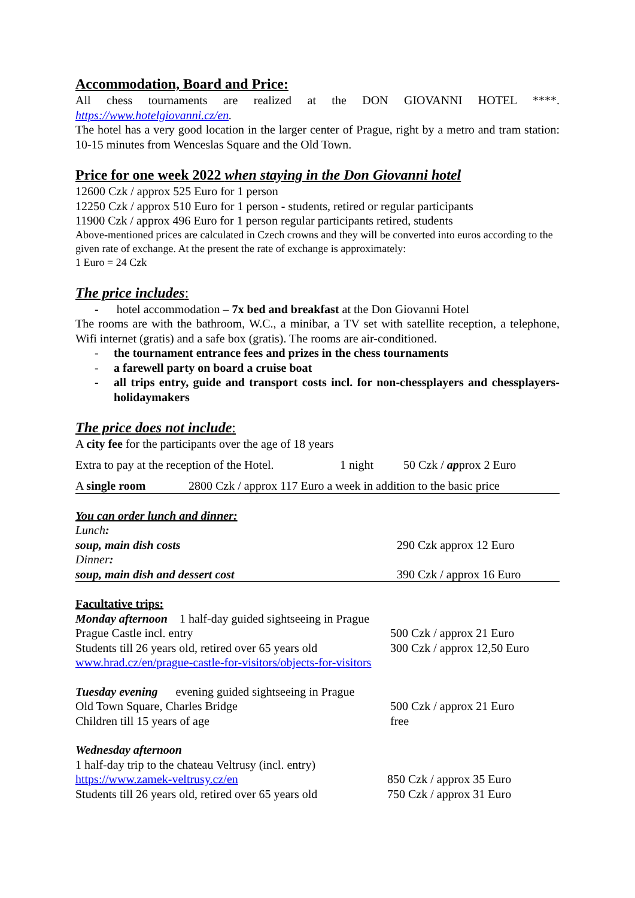Accommodation, Board and Price:
All chess tournaments are realized at the DON GIOVANNI HOTEL ****.
https://www.hotelgiovanni.cz/en.
The hotel has a very good location in the larger center of Prague, right by a metro and tram station: 10-15 minutes from Wenceslas Square and the Old Town.
Price for one week 2022 when staying in the Don Giovanni hotel
12600 Czk / approx 525 Euro for 1 person
12250 Czk / approx 510 Euro for 1 person - students, retired or regular participants
11900 Czk / approx 496 Euro for 1 person regular participants retired, students
Above-mentioned prices are calculated in Czech crowns and they will be converted into euros according to the given rate of exchange. At the present the rate of exchange is approximately:
1 Euro = 24 Czk
The price includes:
- hotel accommodation – 7x bed and breakfast at the Don Giovanni Hotel
The rooms are with the bathroom, W.C., a minibar, a TV set with satellite reception, a telephone, Wifi internet (gratis) and a safe box (gratis). The rooms are air-conditioned.
- the tournament entrance fees and prizes in the chess tournaments
- a farewell party on board a cruise boat
- all trips entry, guide and transport costs incl. for non-chessplayers and chessplayers-holidaymakers
The price does not include:
A city fee for the participants over the age of 18 years
| Extra to pay at the reception of the Hotel. | 1 night | 50 Czk / ap prox 2 Euro |
| A single room | 2800 Czk / approx 117 Euro a week in addition to the basic price |
You can order lunch and dinner:
| Lunch : | |
| soup, main dish costs | 290 Czk approx 12 Euro |
| Dinner : | |
| soup, main dish and dessert cost | 390 Czk / approx 16 Euro |
Facultative trips:
| Monday afternoon 1 half-day guided sightseeing in Prague | |
| Prague Castle incl. entry | 500 Czk / approx 21 Euro |
| Students till 26 years old, retired over 65 years old | 300 Czk / approx 12,50 Euro |
| www.hrad.cz/en/prague-castle-for-visitors/objects-for-visitors | |
| Tuesday evening evening guided sightseeing in Prague | |
| Old Town Square, Charles Bridge | 500 Czk / approx 21 Euro |
| Children till 15 years of age | free |
| Wednesday afternoon | |
| 1 half-day trip to the chateau Veltrusy (incl. entry) | |
| https://www.zamek-veltrusy.cz/en | 850 Czk / approx 35 Euro |
| Students till 26 years old, retired over 65 years old | 750 Czk / approx 31 Euro |